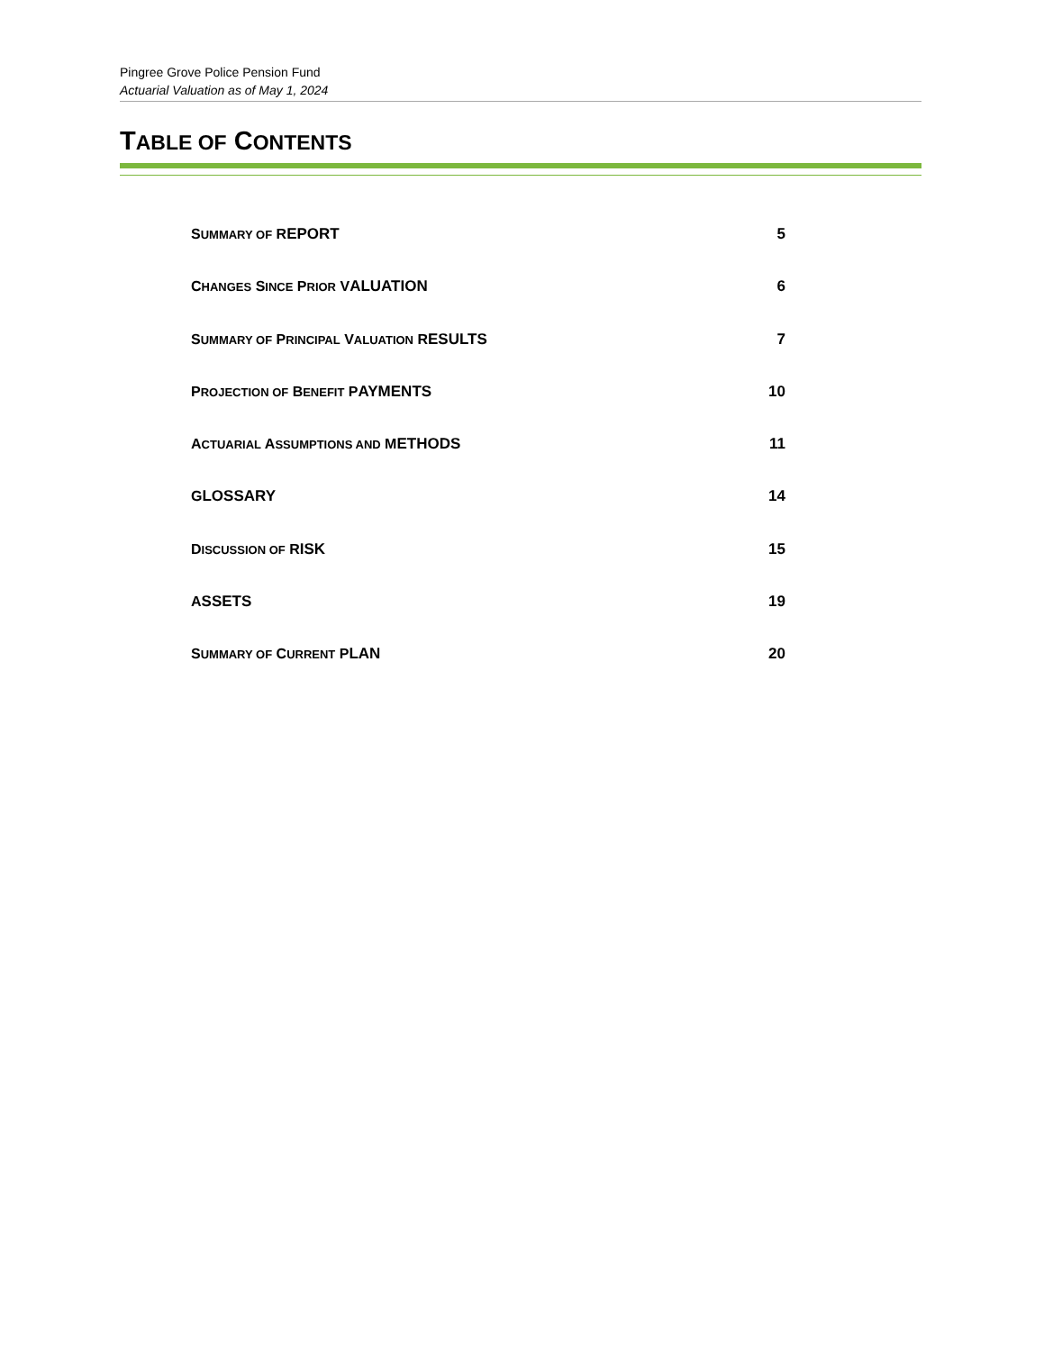Pingree Grove Police Pension Fund
Actuarial Valuation as of May 1, 2024
TABLE OF CONTENTS
SUMMARY OF REPORT 5
CHANGES SINCE PRIOR VALUATION 6
SUMMARY OF PRINCIPAL VALUATION RESULTS 7
PROJECTION OF BENEFIT PAYMENTS 10
ACTUARIAL ASSUMPTIONS AND METHODS 11
GLOSSARY 14
DISCUSSION OF RISK 15
ASSETS 19
SUMMARY OF CURRENT PLAN 20